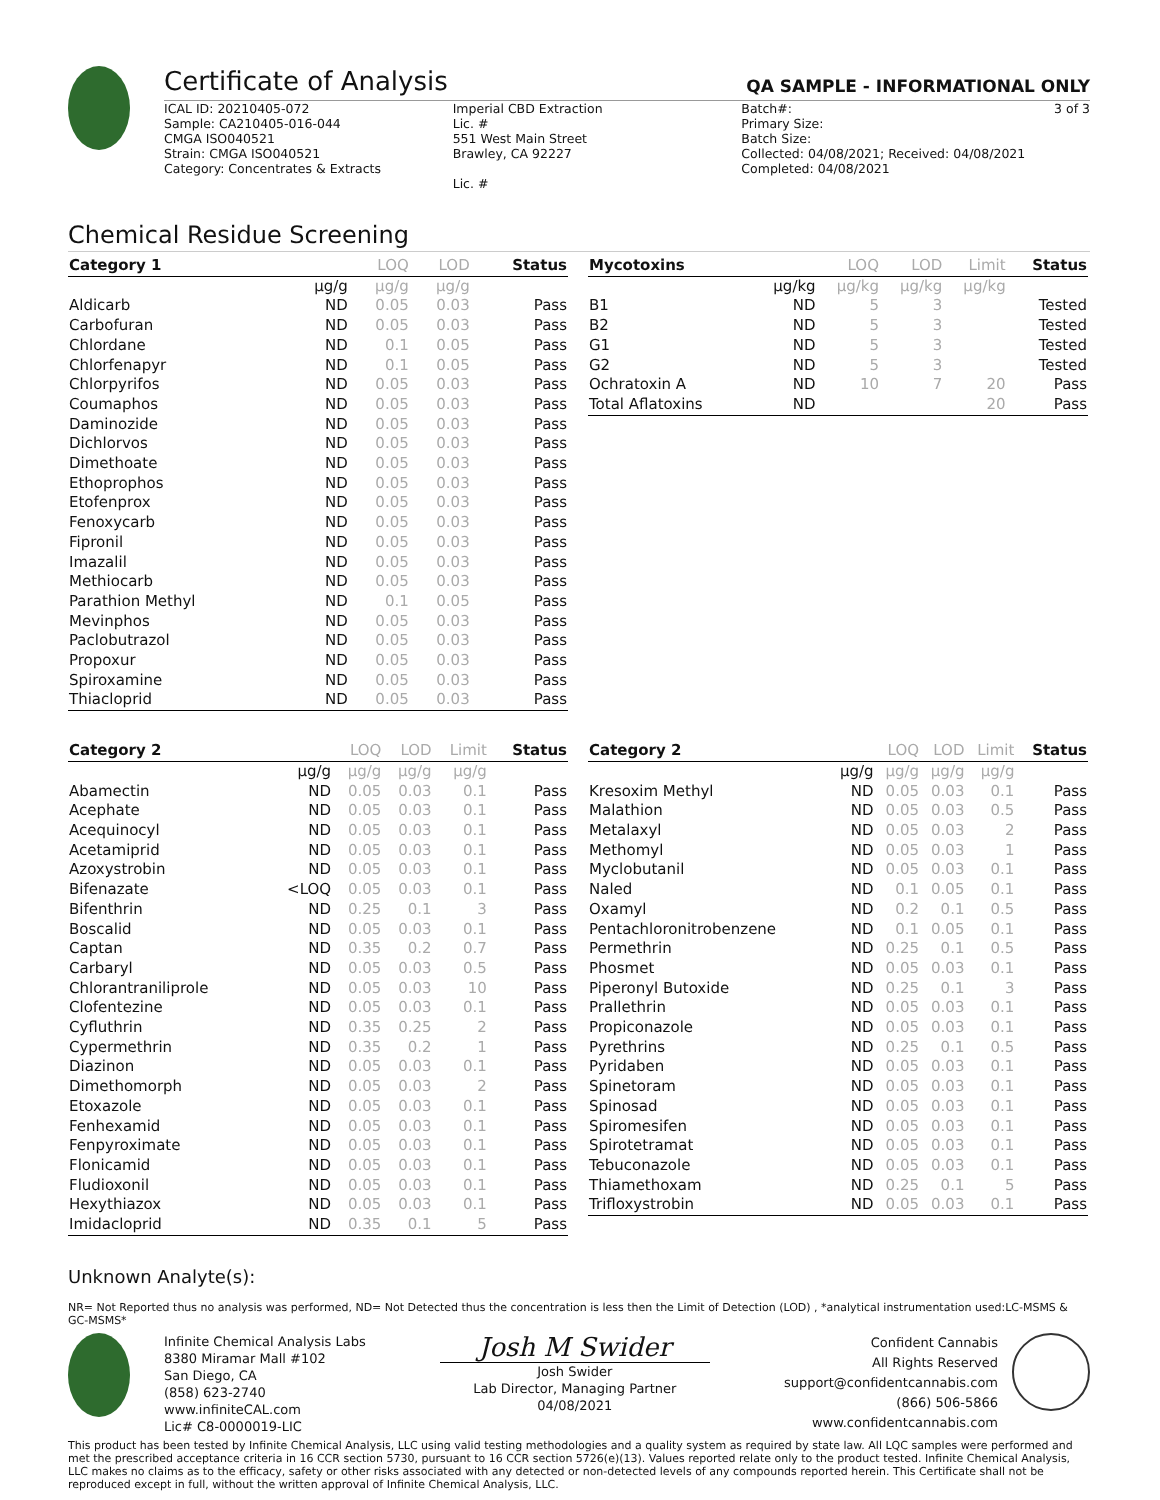Certificate of Analysis QA SAMPLE - INFORMATIONAL ONLY
ICAL ID: 20210405-072
Sample: CA210405-016-044
CMGA ISO040521
Strain: CMGA ISO040521
Category: Concentrates & Extracts
Imperial CBD Extraction
Lic. #
551 West Main Street
Brawley, CA 92227
Lic. #
Batch#:
Primary Size:
Batch Size:
Collected: 04/08/2021; Received: 04/08/2021
Completed: 04/08/2021
3 of 3
Chemical Residue Screening
| Category 1 | | LOQ | LOD | Status |
| --- | --- | --- | --- | --- |
| | μg/g | μg/g | μg/g | |
| Aldicarb | ND | 0.05 | 0.03 | Pass |
| Carbofuran | ND | 0.05 | 0.03 | Pass |
| Chlordane | ND | 0.1 | 0.05 | Pass |
| Chlorfenapyr | ND | 0.1 | 0.05 | Pass |
| Chlorpyrifos | ND | 0.05 | 0.03 | Pass |
| Coumaphos | ND | 0.05 | 0.03 | Pass |
| Daminozide | ND | 0.05 | 0.03 | Pass |
| Dichlorvos | ND | 0.05 | 0.03 | Pass |
| Dimethoate | ND | 0.05 | 0.03 | Pass |
| Ethoprophos | ND | 0.05 | 0.03 | Pass |
| Etofenprox | ND | 0.05 | 0.03 | Pass |
| Fenoxycarb | ND | 0.05 | 0.03 | Pass |
| Fipronil | ND | 0.05 | 0.03 | Pass |
| Imazalil | ND | 0.05 | 0.03 | Pass |
| Methiocarb | ND | 0.05 | 0.03 | Pass |
| Parathion Methyl | ND | 0.1 | 0.05 | Pass |
| Mevinphos | ND | 0.05 | 0.03 | Pass |
| Paclobutrazol | ND | 0.05 | 0.03 | Pass |
| Propoxur | ND | 0.05 | 0.03 | Pass |
| Spiroxamine | ND | 0.05 | 0.03 | Pass |
| Thiacloprid | ND | 0.05 | 0.03 | Pass |
| Mycotoxins | | LOQ | LOD | Limit | Status |
| --- | --- | --- | --- | --- | --- |
| | μg/kg | μg/kg | μg/kg | μg/kg | |
| B1 | ND | 5 | 3 | | Tested |
| B2 | ND | 5 | 3 | | Tested |
| G1 | ND | 5 | 3 | | Tested |
| G2 | ND | 5 | 3 | | Tested |
| Ochratoxin A | ND | 10 | 7 | 20 | Pass |
| Total Aflatoxins | ND | | | 20 | Pass |
| Category 2 | | LOQ | LOD | Limit | Status |
| --- | --- | --- | --- | --- | --- |
| | μg/g | μg/g | μg/g | μg/g | |
| Abamectin | ND | 0.05 | 0.03 | 0.1 | Pass |
| Acephate | ND | 0.05 | 0.03 | 0.1 | Pass |
| Acequinocyl | ND | 0.05 | 0.03 | 0.1 | Pass |
| Acetamiprid | ND | 0.05 | 0.03 | 0.1 | Pass |
| Azoxystrobin | ND | 0.05 | 0.03 | 0.1 | Pass |
| Bifenazate | <LOQ | 0.05 | 0.03 | 0.1 | Pass |
| Bifenthrin | ND | 0.25 | 0.1 | 3 | Pass |
| Boscalid | ND | 0.05 | 0.03 | 0.1 | Pass |
| Captan | ND | 0.35 | 0.2 | 0.7 | Pass |
| Carbaryl | ND | 0.05 | 0.03 | 0.5 | Pass |
| Chlorantraniliprole | ND | 0.05 | 0.03 | 10 | Pass |
| Clofentezine | ND | 0.05 | 0.03 | 0.1 | Pass |
| Cyfluthrin | ND | 0.35 | 0.25 | 2 | Pass |
| Cypermethrin | ND | 0.35 | 0.2 | 1 | Pass |
| Diazinon | ND | 0.05 | 0.03 | 0.1 | Pass |
| Dimethomorph | ND | 0.05 | 0.03 | 2 | Pass |
| Etoxazole | ND | 0.05 | 0.03 | 0.1 | Pass |
| Fenhexamid | ND | 0.05 | 0.03 | 0.1 | Pass |
| Fenpyroximate | ND | 0.05 | 0.03 | 0.1 | Pass |
| Flonicamid | ND | 0.05 | 0.03 | 0.1 | Pass |
| Fludioxonil | ND | 0.05 | 0.03 | 0.1 | Pass |
| Hexythiazox | ND | 0.05 | 0.03 | 0.1 | Pass |
| Imidacloprid | ND | 0.35 | 0.1 | 5 | Pass |
| Category 2 | | LOQ | LOD | Limit | Status |
| --- | --- | --- | --- | --- | --- |
| | μg/g | μg/g | μg/g | μg/g | |
| Kresoxim Methyl | ND | 0.05 | 0.03 | 0.1 | Pass |
| Malathion | ND | 0.05 | 0.03 | 0.5 | Pass |
| Metalaxyl | ND | 0.05 | 0.03 | 2 | Pass |
| Methomyl | ND | 0.05 | 0.03 | 1 | Pass |
| Myclobutanil | ND | 0.05 | 0.03 | 0.1 | Pass |
| Naled | ND | 0.1 | 0.05 | 0.1 | Pass |
| Oxamyl | ND | 0.2 | 0.1 | 0.5 | Pass |
| Pentachloronitrobenzene | ND | 0.1 | 0.05 | 0.1 | Pass |
| Permethrin | ND | 0.25 | 0.1 | 0.5 | Pass |
| Phosmet | ND | 0.05 | 0.03 | 0.1 | Pass |
| Piperonyl Butoxide | ND | 0.25 | 0.1 | 3 | Pass |
| Prallethrin | ND | 0.05 | 0.03 | 0.1 | Pass |
| Propiconazole | ND | 0.05 | 0.03 | 0.1 | Pass |
| Pyrethrins | ND | 0.25 | 0.1 | 0.5 | Pass |
| Pyridaben | ND | 0.05 | 0.03 | 0.1 | Pass |
| Spinetoram | ND | 0.05 | 0.03 | 0.1 | Pass |
| Spinosad | ND | 0.05 | 0.03 | 0.1 | Pass |
| Spiromesifen | ND | 0.05 | 0.03 | 0.1 | Pass |
| Spirotetramat | ND | 0.05 | 0.03 | 0.1 | Pass |
| Tebuconazole | ND | 0.05 | 0.03 | 0.1 | Pass |
| Thiamethoxam | ND | 0.25 | 0.1 | 5 | Pass |
| Trifloxystrobin | ND | 0.05 | 0.03 | 0.1 | Pass |
Unknown Analyte(s):
NR= Not Reported thus no analysis was performed, ND= Not Detected thus the concentration is less then the Limit of Detection (LOD) , *analytical instrumentation used:LC-MSMS & GC-MSMS*
Infinite Chemical Analysis Labs
8380 Miramar Mall #102
San Diego, CA
(858) 623-2740
www.infiniteCAL.com
Lic# C8-0000019-LIC
Josh M Swider
Josh Swider
Lab Director, Managing Partner
04/08/2021
Confident Cannabis
All Rights Reserved
support@confidentcannabis.com
(866) 506-5866
www.confidentcannabis.com
This product has been tested by Infinite Chemical Analysis, LLC using valid testing methodologies and a quality system as required by state law. All LQC samples were performed and met the prescribed acceptance criteria in 16 CCR section 5730, pursuant to 16 CCR section 5726(e)(13). Values reported relate only to the product tested. Infinite Chemical Analysis, LLC makes no claims as to the efficacy, safety or other risks associated with any detected or non-detected levels of any compounds reported herein. This Certificate shall not be reproduced except in full, without the written approval of Infinite Chemical Analysis, LLC.